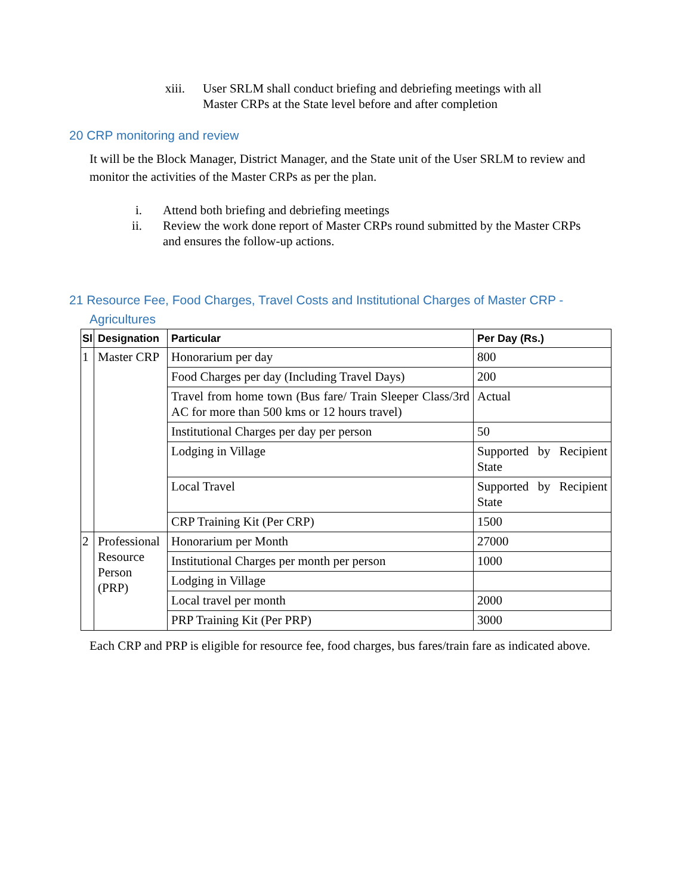xiii. User SRLM shall conduct briefing and debriefing meetings with all Master CRPs at the State level before and after completion
20 CRP monitoring and review
It will be the Block Manager, District Manager, and the State unit of the User SRLM to review and monitor the activities of the Master CRPs as per the plan.
i. Attend both briefing and debriefing meetings
ii. Review the work done report of Master CRPs round submitted by the Master CRPs and ensures the follow-up actions.
21 Resource Fee, Food Charges, Travel Costs and Institutional Charges of Master CRP -
Agricultures
| Sl | Designation | Particular | Per Day (Rs.) |
| --- | --- | --- | --- |
| 1 | Master CRP | Honorarium per day | 800 |
| | | Food Charges per day (Including Travel Days) | 200 |
| | | Travel from home town (Bus fare/ Train Sleeper Class/3rd AC for more than 500 kms or 12 hours travel) | Actual |
| | | Institutional Charges per day per person | 50 |
| | | Lodging in Village | Supported by Recipient State |
| | | Local Travel | Supported by Recipient State |
| | | CRP Training Kit (Per CRP) | 1500 |
| 2 | Professional Resource Person (PRP) | Honorarium per Month | 27000 |
| | | Institutional Charges per month per person | 1000 |
| | | Lodging in Village | |
| | | Local travel per month | 2000 |
| | | PRP Training Kit (Per PRP) | 3000 |
Each CRP and PRP is eligible for resource fee, food charges, bus fares/train fare as indicated above.